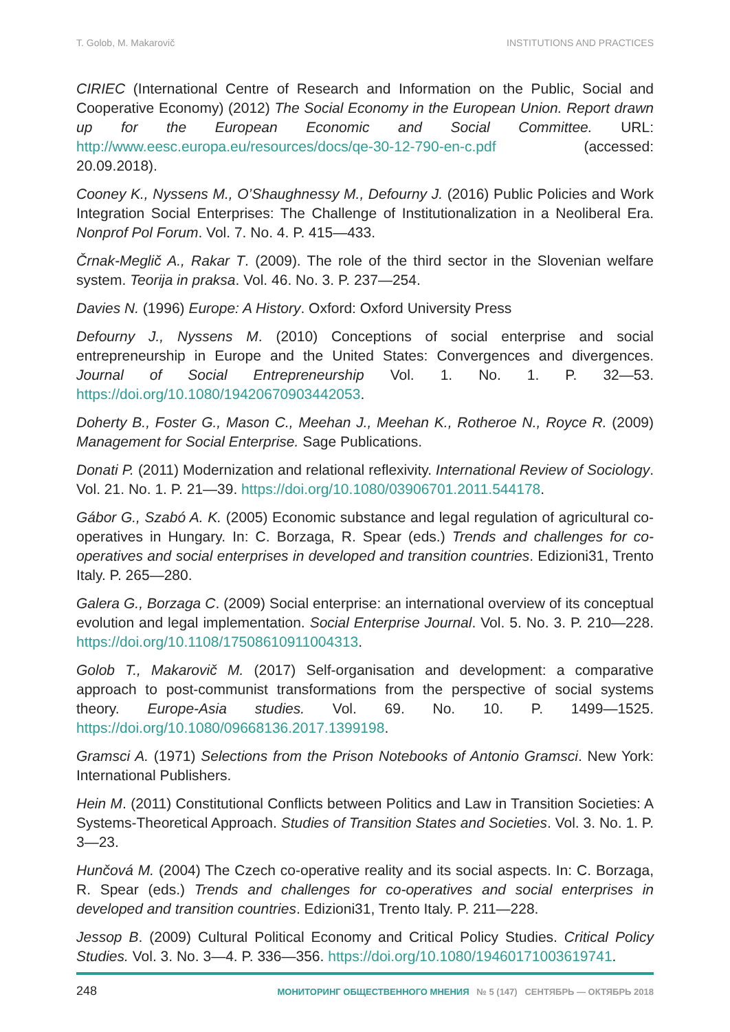T. Golob, M. Makarovič INSTITUTIONS AND PRACTICES
CIRIEC (International Centre of Research and Information on the Public, Social and Cooperative Economy) (2012) The Social Economy in the European Union. Report drawn up for the European Economic and Social Committee. URL: http://www.eesc.europa.eu/resources/docs/qe-30-12-790-en-c.pdf (accessed: 20.09.2018).
Cooney K., Nyssens M., O’Shaughnessy M., Defourny J. (2016) Public Policies and Work Integration Social Enterprises: The Challenge of Institutionalization in a Neoliberal Era. Nonprof Pol Forum. Vol. 7. No. 4. P. 415—433.
Črnak-Meglič A., Rakar T. (2009). The role of the third sector in the Slovenian welfare system. Teorija in praksa. Vol. 46. No. 3. P. 237—254.
Davies N. (1996) Europe: A History. Oxford: Oxford University Press
Defourny J., Nyssens M. (2010) Conceptions of social enterprise and social entrepreneurship in Europe and the United States: Convergences and divergences. Journal of Social Entrepreneurship Vol. 1. No. 1. P. 32—53. https://doi.org/10.1080/19420670903442053.
Doherty B., Foster G., Mason C., Meehan J., Meehan K., Rotheroe N., Royce R. (2009) Management for Social Enterprise. Sage Publications.
Donati P. (2011) Modernization and relational reflexivity. International Review of Sociology. Vol. 21. No. 1. P. 21—39. https://doi.org/10.1080/03906701.2011.544178.
Gábor G., Szabó A. K. (2005) Economic substance and legal regulation of agricultural co-operatives in Hungary. In: C. Borzaga, R. Spear (eds.) Trends and challenges for co-operatives and social enterprises in developed and transition countries. Edizioni31, Trento Italy. P. 265—280.
Galera G., Borzaga C. (2009) Social enterprise: an international overview of its conceptual evolution and legal implementation. Social Enterprise Journal. Vol. 5. No. 3. P. 210—228. https://doi.org/10.1108/17508610911004313.
Golob T., Makarovič M. (2017) Self-organisation and development: a comparative approach to post-communist transformations from the perspective of social systems theory. Europe-Asia studies. Vol. 69. No. 10. P. 1499—1525. https://doi.org/10.1080/09668136.2017.1399198.
Gramsci A. (1971) Selections from the Prison Notebooks of Antonio Gramsci. New York: International Publishers.
Hein M. (2011) Constitutional Conflicts between Politics and Law in Transition Societies: A Systems-Theoretical Approach. Studies of Transition States and Societies. Vol. 3. No. 1. P. 3—23.
Hunčová M. (2004) The Czech co-operative reality and its social aspects. In: C. Borzaga, R. Spear (eds.) Trends and challenges for co-operatives and social enterprises in developed and transition countries. Edizioni31, Trento Italy. P. 211—228.
Jessop B. (2009) Cultural Political Economy and Critical Policy Studies. Critical Policy Studies. Vol. 3. No. 3—4. P. 336—356. https://doi.org/10.1080/19460171003619741.
248 МОНИТОРИНГ ОБЩЕСТВЕННОГО МНЕНИЯ № 5 (147) СЕНТЯБРЬ — ОКТЯБРЬ 2018